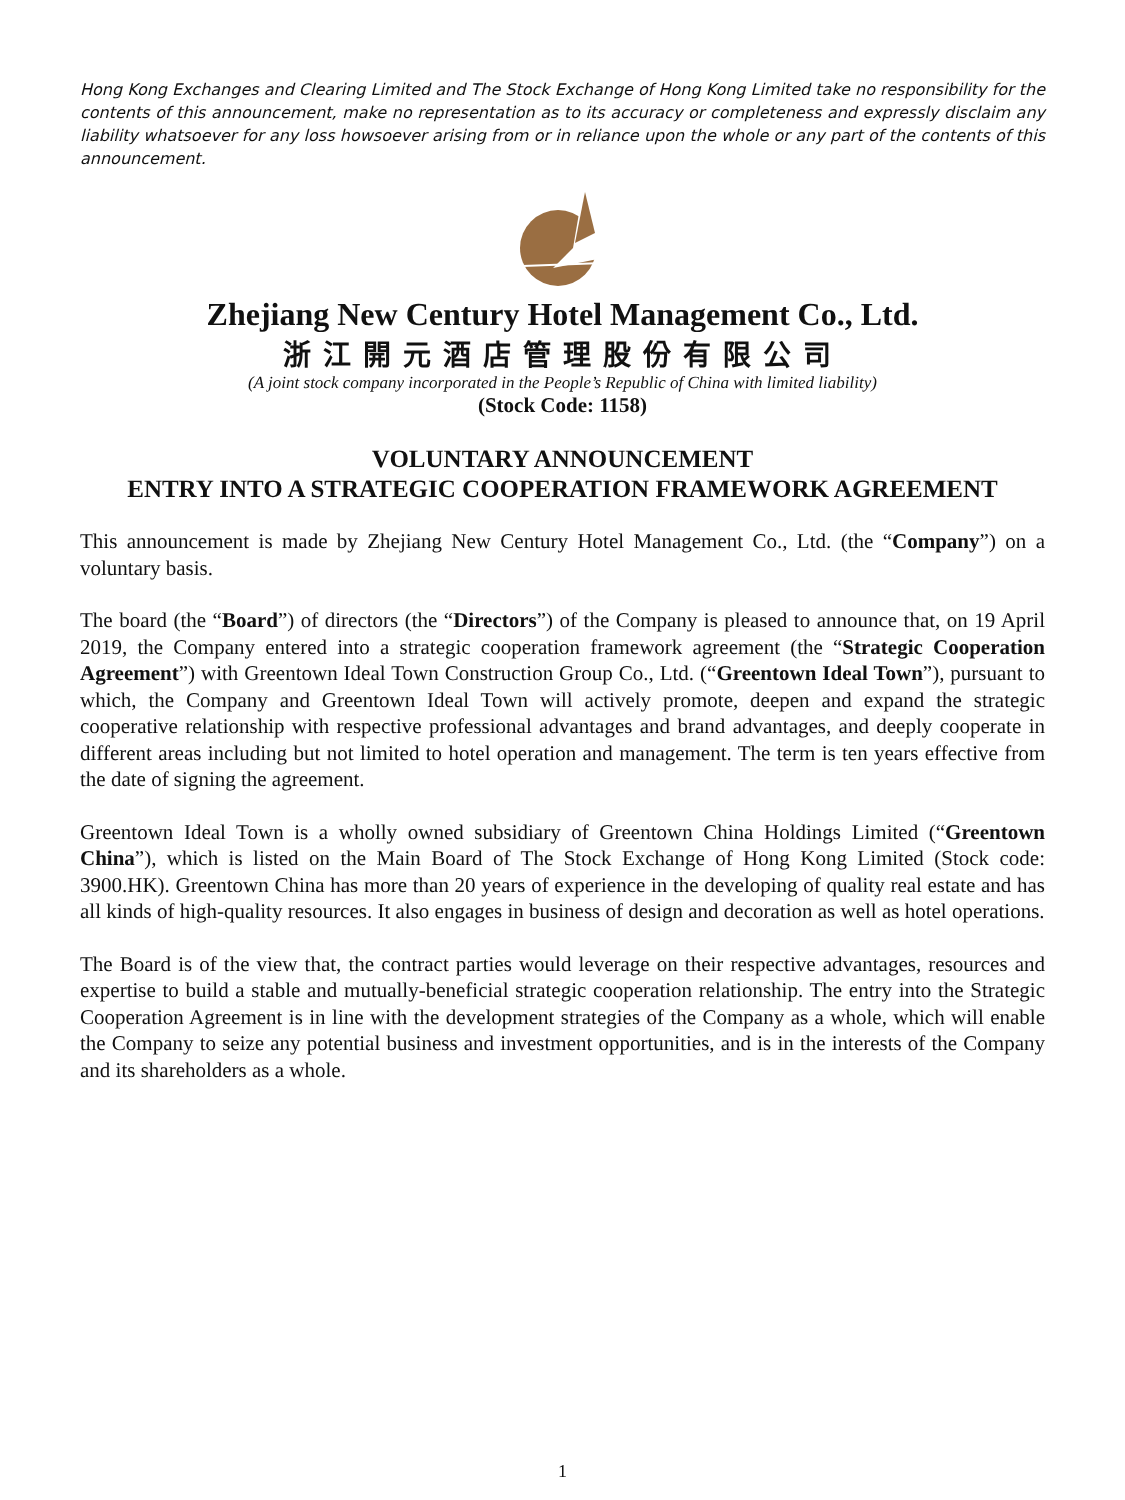Hong Kong Exchanges and Clearing Limited and The Stock Exchange of Hong Kong Limited take no responsibility for the contents of this announcement, make no representation as to its accuracy or completeness and expressly disclaim any liability whatsoever for any loss howsoever arising from or in reliance upon the whole or any part of the contents of this announcement.
Zhejiang New Century Hotel Management Co., Ltd.
浙江開元酒店管理股份有限公司
(A joint stock company incorporated in the People’s Republic of China with limited liability)
(Stock Code: 1158)
VOLUNTARY ANNOUNCEMENT
ENTRY INTO A STRATEGIC COOPERATION FRAMEWORK AGREEMENT
This announcement is made by Zhejiang New Century Hotel Management Co., Ltd. (the “Company”) on a voluntary basis.
The board (the “Board”) of directors (the “Directors”) of the Company is pleased to announce that, on 19 April 2019, the Company entered into a strategic cooperation framework agreement (the “Strategic Cooperation Agreement”) with Greentown Ideal Town Construction Group Co., Ltd. (“Greentown Ideal Town”), pursuant to which, the Company and Greentown Ideal Town will actively promote, deepen and expand the strategic cooperative relationship with respective professional advantages and brand advantages, and deeply cooperate in different areas including but not limited to hotel operation and management. The term is ten years effective from the date of signing the agreement.
Greentown Ideal Town is a wholly owned subsidiary of Greentown China Holdings Limited (“Greentown China”), which is listed on the Main Board of The Stock Exchange of Hong Kong Limited (Stock code: 3900.HK). Greentown China has more than 20 years of experience in the developing of quality real estate and has all kinds of high-quality resources. It also engages in business of design and decoration as well as hotel operations.
The Board is of the view that, the contract parties would leverage on their respective advantages, resources and expertise to build a stable and mutually-beneficial strategic cooperation relationship. The entry into the Strategic Cooperation Agreement is in line with the development strategies of the Company as a whole, which will enable the Company to seize any potential business and investment opportunities, and is in the interests of the Company and its shareholders as a whole.
1